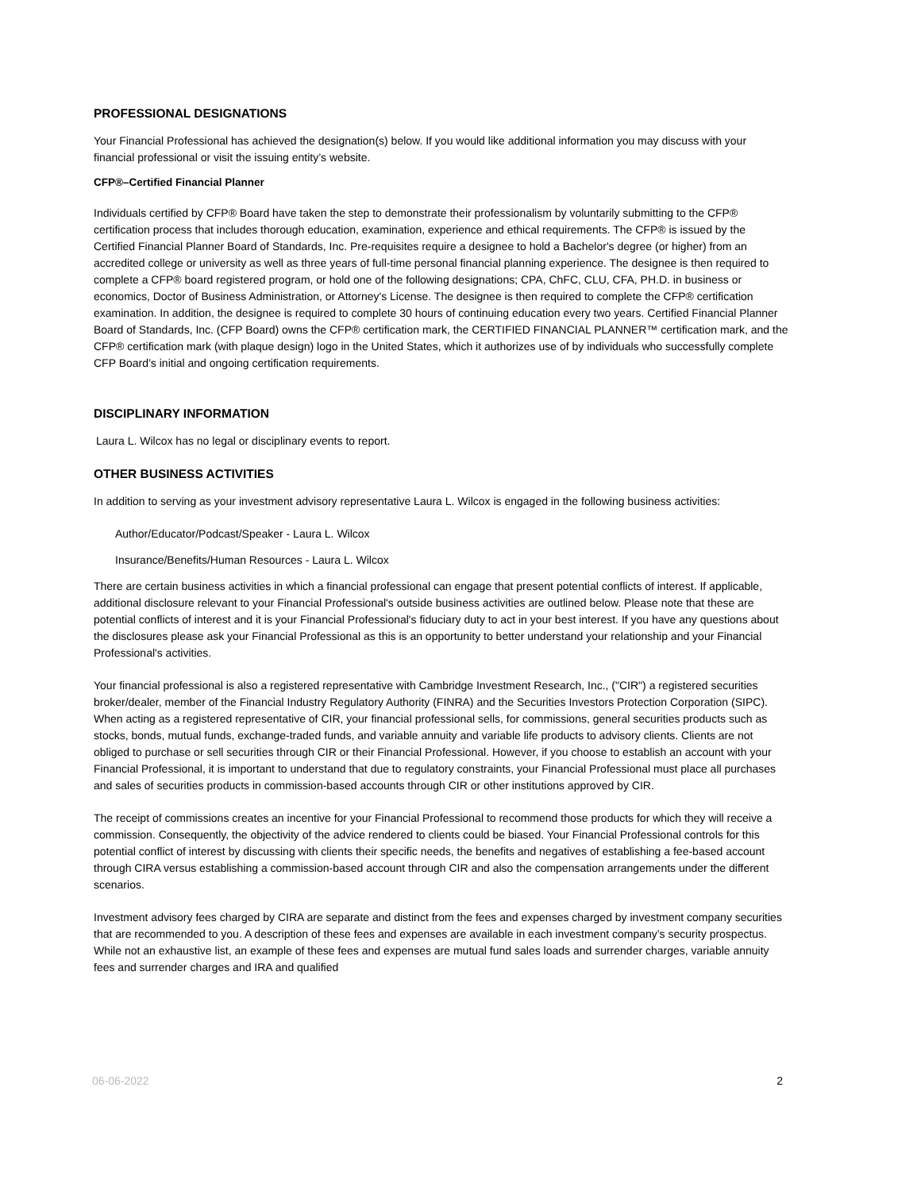PROFESSIONAL DESIGNATIONS
Your Financial Professional has achieved the designation(s) below. If you would like additional information you may discuss with your financial professional or visit the issuing entity’s website.
CFP®–Certified Financial Planner
Individuals certified by CFP® Board have taken the step to demonstrate their professionalism by voluntarily submitting to the CFP® certification process that includes thorough education, examination, experience and ethical requirements. The CFP® is issued by the Certified Financial Planner Board of Standards, Inc. Pre-requisites require a designee to hold a Bachelor's degree (or higher) from an accredited college or university as well as three years of full-time personal financial planning experience. The designee is then required to complete a CFP® board registered program, or hold one of the following designations; CPA, ChFC, CLU, CFA, PH.D. in business or economics, Doctor of Business Administration, or Attorney's License. The designee is then required to complete the CFP® certification examination. In addition, the designee is required to complete 30 hours of continuing education every two years. Certified Financial Planner Board of Standards, Inc. (CFP Board) owns the CFP® certification mark, the CERTIFIED FINANCIAL PLANNER™ certification mark, and the CFP® certification mark (with plaque design) logo in the United States, which it authorizes use of by individuals who successfully complete CFP Board’s initial and ongoing certification requirements.
DISCIPLINARY INFORMATION
Laura L. Wilcox has no legal or disciplinary events to report.
OTHER BUSINESS ACTIVITIES
In addition to serving as your investment advisory representative Laura L. Wilcox is engaged in the following business activities:
Author/Educator/Podcast/Speaker - Laura L. Wilcox
Insurance/Benefits/Human Resources - Laura L. Wilcox
There are certain business activities in which a financial professional can engage that present potential conflicts of interest. If applicable, additional disclosure relevant to your Financial Professional's outside business activities are outlined below. Please note that these are potential conflicts of interest and it is your Financial Professional's fiduciary duty to act in your best interest. If you have any questions about the disclosures please ask your Financial Professional as this is an opportunity to better understand your relationship and your Financial Professional's activities.
Your financial professional is also a registered representative with Cambridge Investment Research, Inc., ("CIR") a registered securities broker/dealer, member of the Financial Industry Regulatory Authority (FINRA) and the Securities Investors Protection Corporation (SIPC). When acting as a registered representative of CIR, your financial professional sells, for commissions, general securities products such as stocks, bonds, mutual funds, exchange-traded funds, and variable annuity and variable life products to advisory clients. Clients are not obliged to purchase or sell securities through CIR or their Financial Professional. However, if you choose to establish an account with your Financial Professional, it is important to understand that due to regulatory constraints, your Financial Professional must place all purchases and sales of securities products in commission-based accounts through CIR or other institutions approved by CIR.
The receipt of commissions creates an incentive for your Financial Professional to recommend those products for which they will receive a commission. Consequently, the objectivity of the advice rendered to clients could be biased. Your Financial Professional controls for this potential conflict of interest by discussing with clients their specific needs, the benefits and negatives of establishing a fee-based account through CIRA versus establishing a commission-based account through CIR and also the compensation arrangements under the different scenarios.
Investment advisory fees charged by CIRA are separate and distinct from the fees and expenses charged by investment company securities that are recommended to you. A description of these fees and expenses are available in each investment company’s security prospectus. While not an exhaustive list, an example of these fees and expenses are mutual fund sales loads and surrender charges, variable annuity fees and surrender charges and IRA and qualified
06-06-2022 2